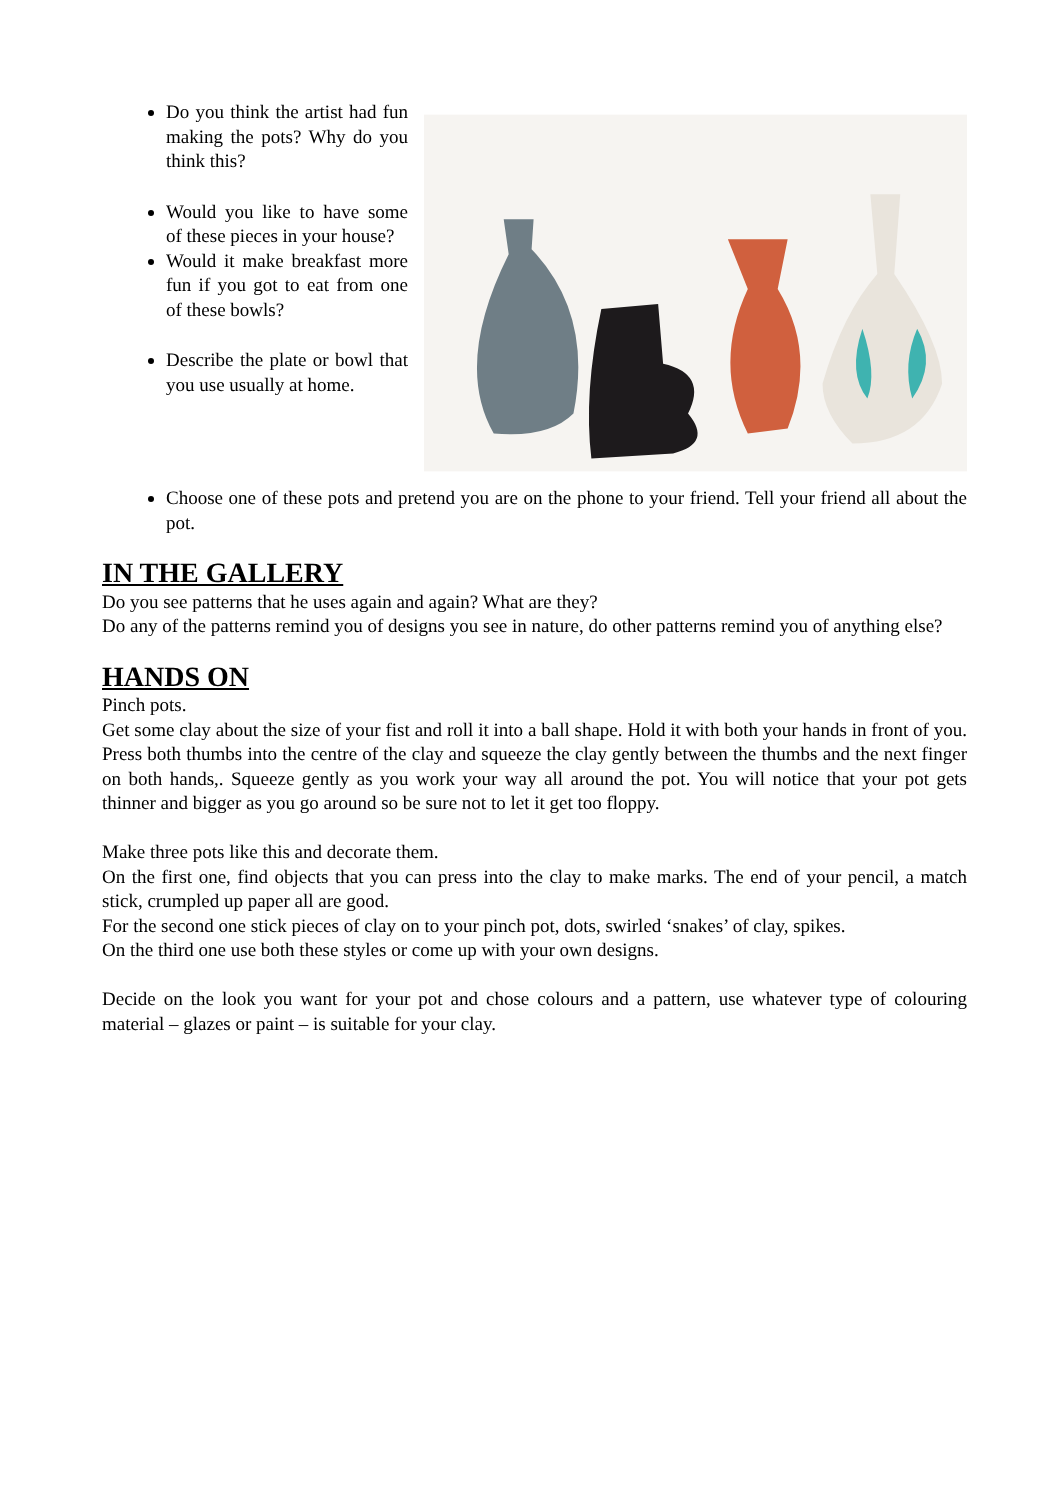Do you think the artist had fun making the pots? Why do you think this?
Would you like to have some of these pieces in your house?
Would it make breakfast more fun if you got to eat from one of these bowls?
Describe the plate or bowl that you use usually at home.
Choose one of these pots and pretend you are on the phone to your friend. Tell your friend all about the pot.
IN THE GALLERY
Do you see patterns that he uses again and again? What are they?
Do any of the patterns remind you of designs you see in nature, do other patterns remind you of anything else?
HANDS ON
Pinch pots.
Get some clay about the size of your fist and roll it into a ball shape. Hold it with both your hands in front of you. Press both thumbs into the centre of the clay and squeeze the clay gently between the thumbs and the next finger on both hands,. Squeeze gently as you work your way all around the pot. You will notice that your pot gets thinner and bigger as you go around so be sure not to let it get too floppy.
Make three pots like this and decorate them.
On the first one, find objects that you can press into the clay to make marks. The end of your pencil, a match stick, crumpled up paper all are good.
For the second one stick pieces of clay on to your pinch pot, dots, swirled ‘snakes’ of clay, spikes.
On the third one use both these styles or come up with your own designs.
Decide on the look you want for your pot and chose colours and a pattern, use whatever type of colouring material – glazes or paint – is suitable for your clay.